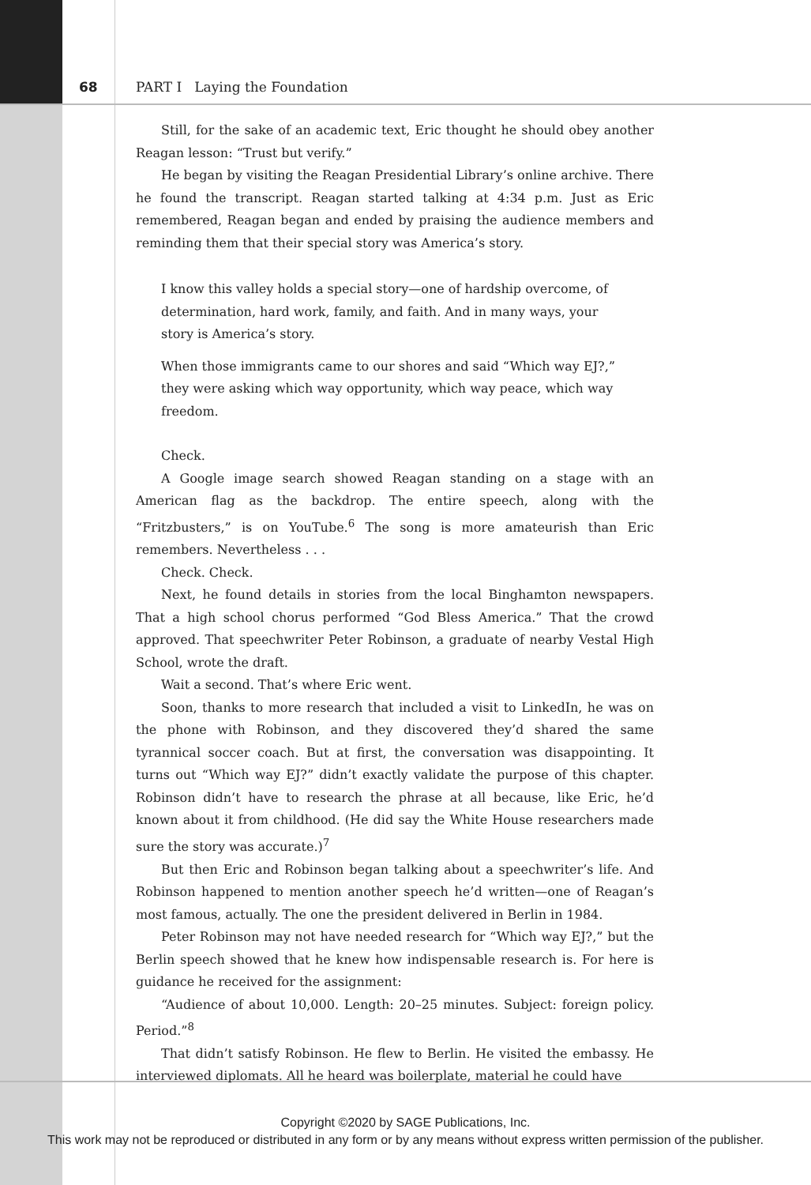68 PART I Laying the Foundation
Still, for the sake of an academic text, Eric thought he should obey another Reagan lesson: “Trust but verify.”
He began by visiting the Reagan Presidential Library’s online archive. There he found the transcript. Reagan started talking at 4:34 p.m. Just as Eric remembered, Reagan began and ended by praising the audience members and reminding them that their special story was America’s story.
I know this valley holds a special story—one of hardship overcome, of determination, hard work, family, and faith. And in many ways, your story is America’s story.
When those immigrants came to our shores and said “Which way EJ?,” they were asking which way opportunity, which way peace, which way freedom.
Check.
A Google image search showed Reagan standing on a stage with an American flag as the backdrop. The entire speech, along with the “Fritzbusters,” is on YouTube.<sup>6</sup> The song is more amateurish than Eric remembers. Nevertheless . . .
Check. Check.
Next, he found details in stories from the local Binghamton newspapers. That a high school chorus performed “God Bless America.” That the crowd approved. That speechwriter Peter Robinson, a graduate of nearby Vestal High School, wrote the draft.
Wait a second. That’s where Eric went.
Soon, thanks to more research that included a visit to LinkedIn, he was on the phone with Robinson, and they discovered they’d shared the same tyrannical soccer coach. But at first, the conversation was disappointing. It turns out “Which way EJ?” didn’t exactly validate the purpose of this chapter. Robinson didn’t have to research the phrase at all because, like Eric, he’d known about it from childhood. (He did say the White House researchers made sure the story was accurate.)<sup>7</sup>
But then Eric and Robinson began talking about a speechwriter’s life. And Robinson happened to mention another speech he’d written—one of Reagan’s most famous, actually. The one the president delivered in Berlin in 1984.
Peter Robinson may not have needed research for “Which way EJ?,” but the Berlin speech showed that he knew how indispensable research is. For here is guidance he received for the assignment:
“Audience of about 10,000. Length: 20–25 minutes. Subject: foreign policy. Period.”<sup>8</sup>
That didn’t satisfy Robinson. He flew to Berlin. He visited the embassy. He interviewed diplomats. All he heard was boilerplate, material he could have
Copyright ©2020 by SAGE Publications, Inc.
This work may not be reproduced or distributed in any form or by any means without express written permission of the publisher.